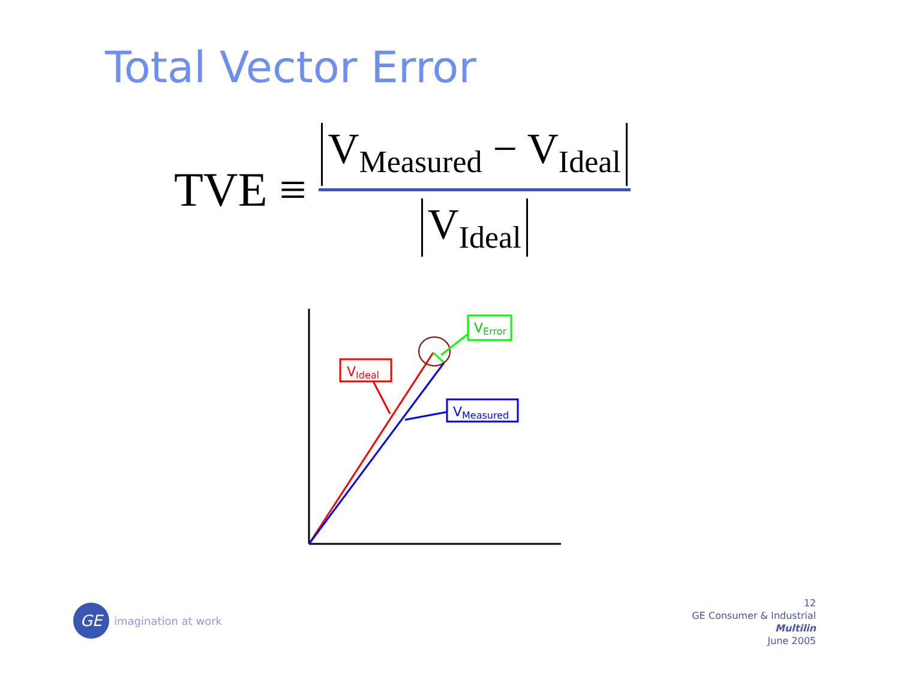Total Vector Error
TVE ≡
V<sub>Measured</sub> − V<sub>Ideal</sub>
V<sub>Ideal</sub>
VIdeal
VMeasured
VError
GE
imagination at work
12
GE Consumer & Industrial
Multilin
June 2005